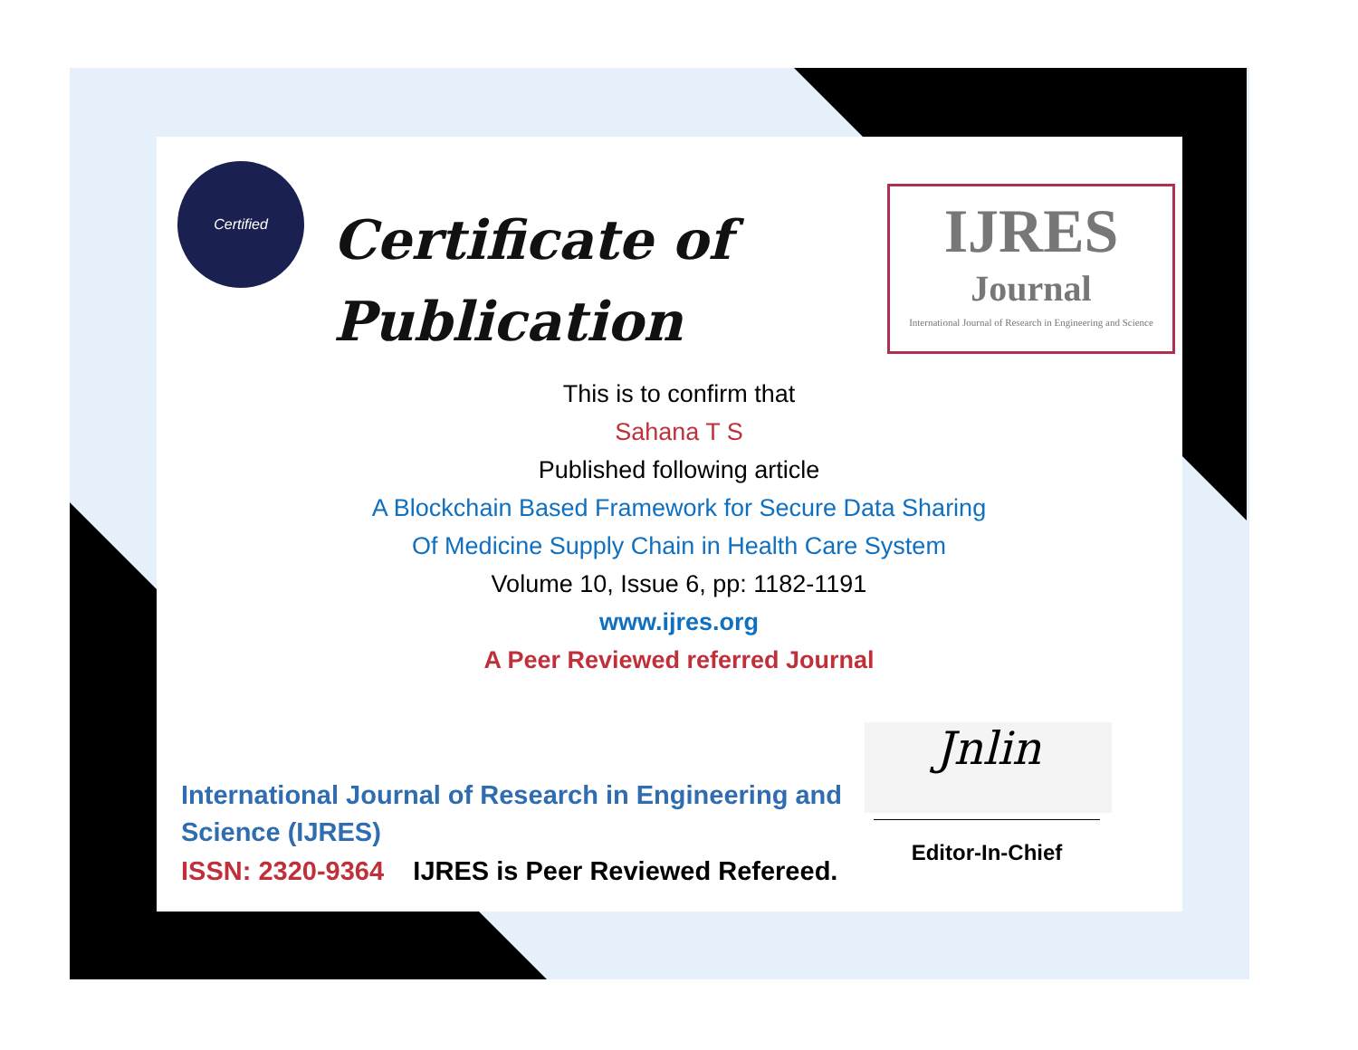Certified
Certificate of
Publication
IJRES
Journal
International Journal of Research in Engineering and Science
This is to confirm that
Sahana T S
Published following article
A Blockchain Based Framework for Secure Data Sharing
Of Medicine Supply Chain in Health Care System
Volume 10, Issue 6, pp: 1182-1191
www.ijres.org
A Peer Reviewed referred Journal
International Journal of Research in Engineering and
Science (IJRES)
ISSN: 2320-9364 IJRES is Peer Reviewed Refereed.
Jnlin
Editor-In-Chief